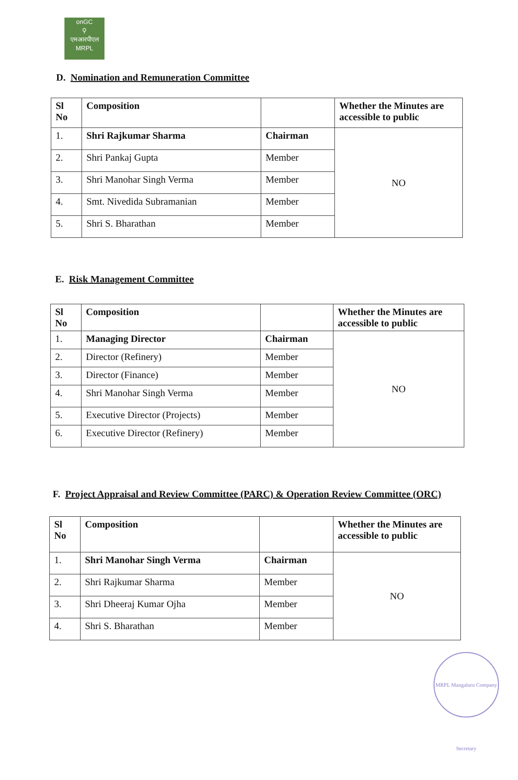onGC
⚲
एमआरपीएल
MRPL
D. Nomination and Remuneration Committee
| Sl No | Composition | | Whether the Minutes are accessible to public |
| --- | --- | --- | --- |
| 1. | Shri Rajkumar Sharma | Chairman | NO |
| 2. | Shri Pankaj Gupta | Member | |
| 3. | Shri Manohar Singh Verma | Member | |
| 4. | Smt. Nivedida Subramanian | Member | |
| 5. | Shri S. Bharathan | Member | |
E. Risk Management Committee
| Sl No | Composition | | Whether the Minutes are accessible to public |
| --- | --- | --- | --- |
| 1. | Managing Director | Chairman | NO |
| 2. | Director (Refinery) | Member | |
| 3. | Director (Finance) | Member | |
| 4. | Shri Manohar Singh Verma | Member | |
| 5. | Executive Director (Projects) | Member | |
| 6. | Executive Director (Refinery) | Member | |
F. Project Appraisal and Review Committee (PARC) & Operation Review Committee (ORC)
| Sl No | Composition | | Whether the Minutes are accessible to public |
| --- | --- | --- | --- |
| 1. | Shri Manohar Singh Verma | Chairman | NO |
| 2. | Shri Rajkumar Sharma | Member | |
| 3. | Shri Dheeraj Kumar Ojha | Member | |
| 4. | Shri S. Bharathan | Member | |
MRPL Mangaluru Company Secretary